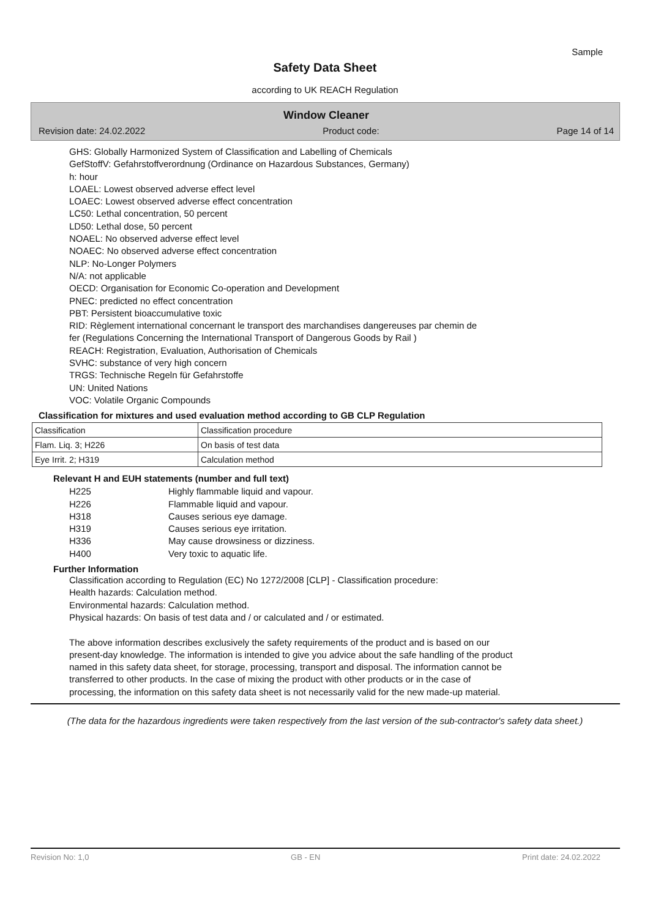Sample
Safety Data Sheet
according to UK REACH Regulation
Window Cleaner
Revision date: 24.02.2022 Product code: Page 14 of 14
GHS: Globally Harmonized System of Classification and Labelling of Chemicals
GefStoffV: Gefahrstoffverordnung (Ordinance on Hazardous Substances, Germany)
h: hour
LOAEL: Lowest observed adverse effect level
LOAEC: Lowest observed adverse effect concentration
LC50: Lethal concentration, 50 percent
LD50: Lethal dose, 50 percent
NOAEL: No observed adverse effect level
NOAEC: No observed adverse effect concentration
NLP: No-Longer Polymers
N/A: not applicable
OECD: Organisation for Economic Co-operation and Development
PNEC: predicted no effect concentration
PBT: Persistent bioaccumulative toxic
RID: Règlement international concernant le transport des marchandises dangereuses par chemin de
fer (Regulations Concerning the International Transport of Dangerous Goods by Rail )
REACH: Registration, Evaluation, Authorisation of Chemicals
SVHC: substance of very high concern
TRGS: Technische Regeln für Gefahrstoffe
UN: United Nations
VOC: Volatile Organic Compounds
Classification for mixtures and used evaluation method according to GB CLP Regulation
| Classification | Classification procedure |
| Flam. Liq. 3; H226 | On basis of test data |
| Eye Irrit. 2; H319 | Calculation method |
Relevant H and EUH statements (number and full text)
H225 Highly flammable liquid and vapour.
H226 Flammable liquid and vapour.
H318 Causes serious eye damage.
H319 Causes serious eye irritation.
H336 May cause drowsiness or dizziness.
H400 Very toxic to aquatic life.
Further Information
Classification according to Regulation (EC) No 1272/2008 [CLP] - Classification procedure:
Health hazards: Calculation method.
Environmental hazards: Calculation method.
Physical hazards: On basis of test data and / or calculated and / or estimated.
The above information describes exclusively the safety requirements of the product and is based on our
present-day knowledge. The information is intended to give you advice about the safe handling of the product
named in this safety data sheet, for storage, processing, transport and disposal. The information cannot be
transferred to other products. In the case of mixing the product with other products or in the case of
processing, the information on this safety data sheet is not necessarily valid for the new made-up material.
(The data for the hazardous ingredients were taken respectively from the last version of the sub-contractor's safety data sheet.)
Revision No: 1,0 GB - EN Print date: 24.02.2022